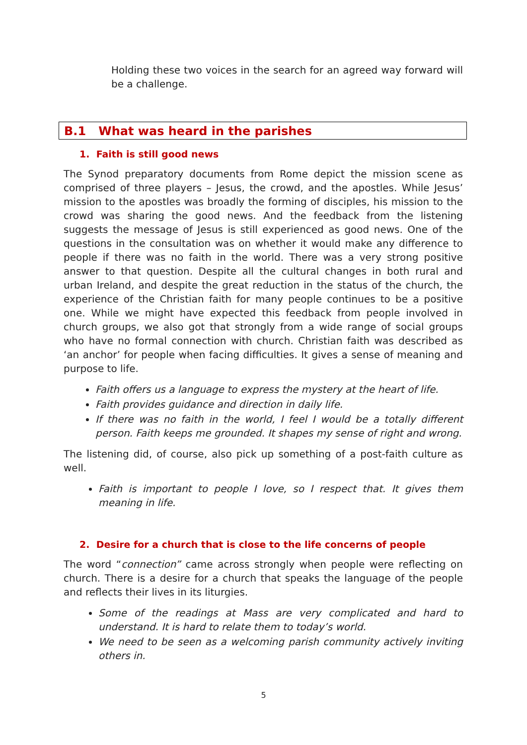Holding these two voices in the search for an agreed way forward will be a challenge.
B.1 What was heard in the parishes
1. Faith is still good news
The Synod preparatory documents from Rome depict the mission scene as comprised of three players – Jesus, the crowd, and the apostles. While Jesus’ mission to the apostles was broadly the forming of disciples, his mission to the crowd was sharing the good news. And the feedback from the listening suggests the message of Jesus is still experienced as good news. One of the questions in the consultation was on whether it would make any difference to people if there was no faith in the world. There was a very strong positive answer to that question. Despite all the cultural changes in both rural and urban Ireland, and despite the great reduction in the status of the church, the experience of the Christian faith for many people continues to be a positive one. While we might have expected this feedback from people involved in church groups, we also got that strongly from a wide range of social groups who have no formal connection with church. Christian faith was described as ‘an anchor’ for people when facing difficulties. It gives a sense of meaning and purpose to life.
Faith offers us a language to express the mystery at the heart of life.
Faith provides guidance and direction in daily life.
If there was no faith in the world, I feel I would be a totally different person. Faith keeps me grounded. It shapes my sense of right and wrong.
The listening did, of course, also pick up something of a post-faith culture as well.
Faith is important to people I love, so I respect that. It gives them meaning in life.
2. Desire for a church that is close to the life concerns of people
The word “connection” came across strongly when people were reflecting on church. There is a desire for a church that speaks the language of the people and reflects their lives in its liturgies.
Some of the readings at Mass are very complicated and hard to understand. It is hard to relate them to today’s world.
We need to be seen as a welcoming parish community actively inviting others in.
5